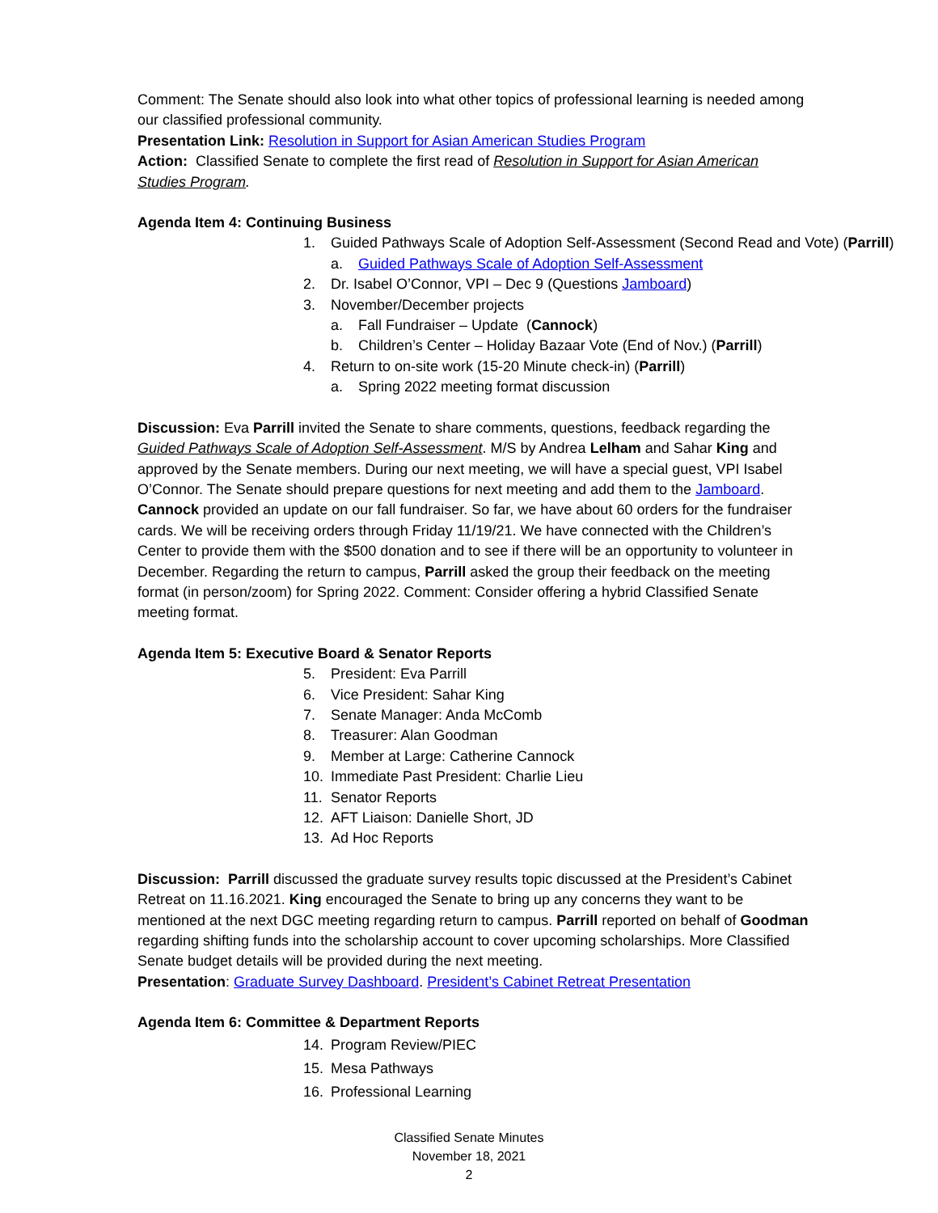Comment: The Senate should also look into what other topics of professional learning is needed among our classified professional community.
Presentation Link: Resolution in Support for Asian American Studies Program
Action: Classified Senate to complete the first read of Resolution in Support for Asian American Studies Program.
Agenda Item 4: Continuing Business
1. Guided Pathways Scale of Adoption Self-Assessment (Second Read and Vote) (Parrill)
a. Guided Pathways Scale of Adoption Self-Assessment
2. Dr. Isabel O’Connor, VPI – Dec 9 (Questions Jamboard)
3. November/December projects
a. Fall Fundraiser – Update (Cannock)
b. Children’s Center – Holiday Bazaar Vote (End of Nov.) (Parrill)
4. Return to on-site work (15-20 Minute check-in) (Parrill)
a. Spring 2022 meeting format discussion
Discussion: Eva Parrill invited the Senate to share comments, questions, feedback regarding the Guided Pathways Scale of Adoption Self-Assessment. M/S by Andrea Lelham and Sahar King and approved by the Senate members. During our next meeting, we will have a special guest, VPI Isabel O’Connor. The Senate should prepare questions for next meeting and add them to the Jamboard. Cannock provided an update on our fall fundraiser. So far, we have about 60 orders for the fundraiser cards. We will be receiving orders through Friday 11/19/21. We have connected with the Children’s Center to provide them with the $500 donation and to see if there will be an opportunity to volunteer in December. Regarding the return to campus, Parrill asked the group their feedback on the meeting format (in person/zoom) for Spring 2022. Comment: Consider offering a hybrid Classified Senate meeting format.
Agenda Item 5: Executive Board & Senator Reports
5. President: Eva Parrill
6. Vice President: Sahar King
7. Senate Manager: Anda McComb
8. Treasurer: Alan Goodman
9. Member at Large: Catherine Cannock
10. Immediate Past President: Charlie Lieu
11. Senator Reports
12. AFT Liaison: Danielle Short, JD
13. Ad Hoc Reports
Discussion: Parrill discussed the graduate survey results topic discussed at the President’s Cabinet Retreat on 11.16.2021. King encouraged the Senate to bring up any concerns they want to be mentioned at the next DGC meeting regarding return to campus. Parrill reported on behalf of Goodman regarding shifting funds into the scholarship account to cover upcoming scholarships. More Classified Senate budget details will be provided during the next meeting.
Presentation: Graduate Survey Dashboard. President’s Cabinet Retreat Presentation
Agenda Item 6: Committee & Department Reports
14. Program Review/PIEC
15. Mesa Pathways
16. Professional Learning
Classified Senate Minutes
November 18, 2021
2